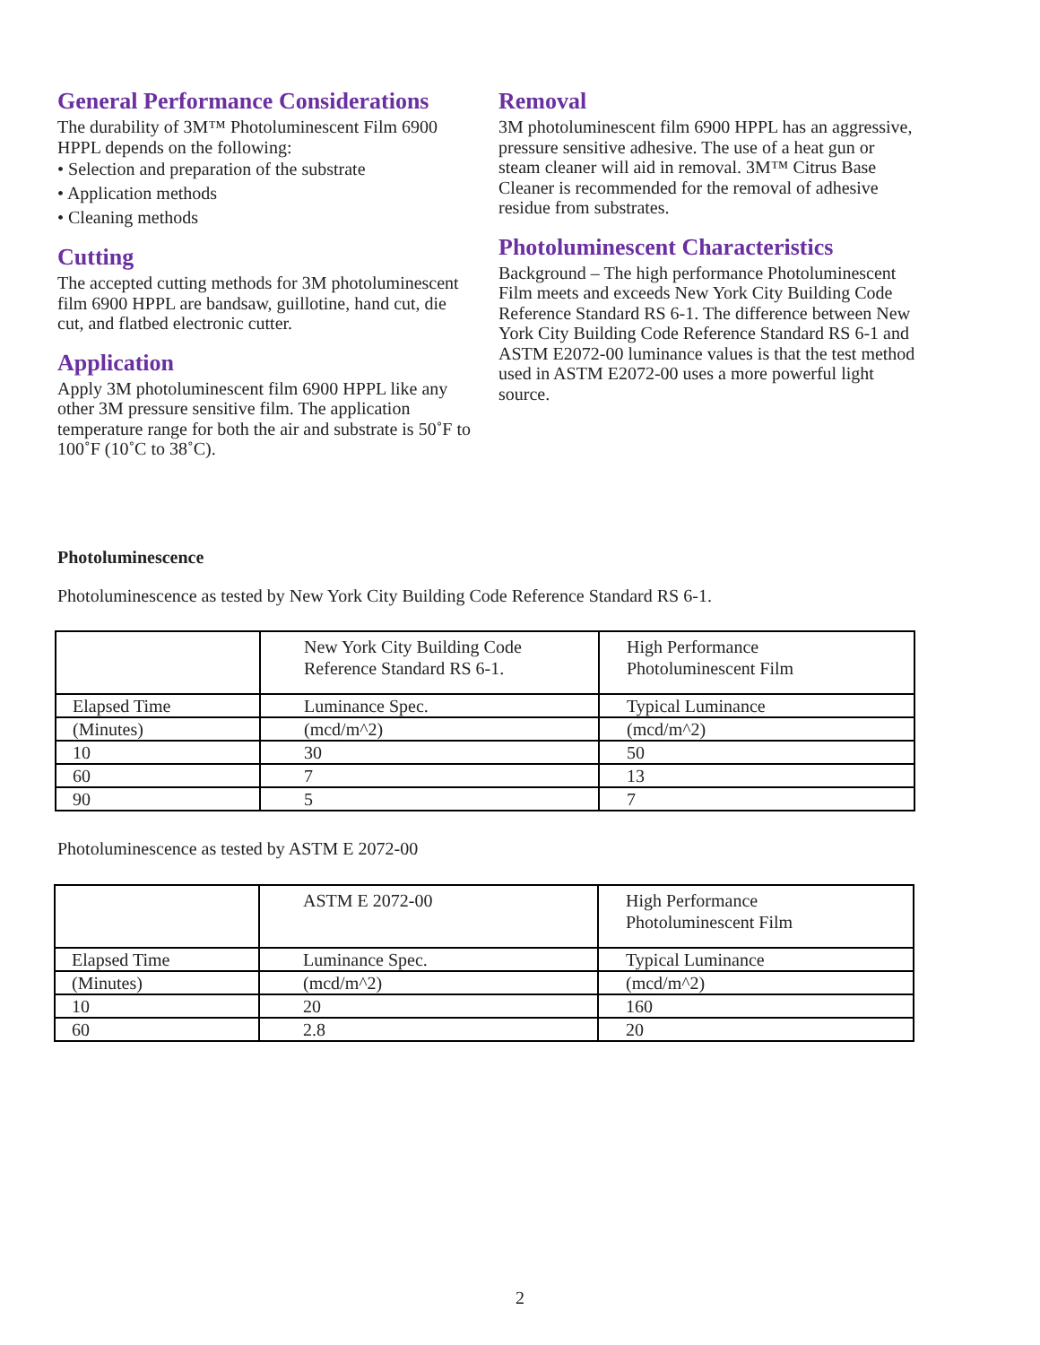General Performance Considerations
The durability of 3M™ Photoluminescent Film 6900 HPPL depends on the following:
• Selection and preparation of the substrate
• Application methods
• Cleaning methods
Cutting
The accepted cutting methods for 3M photoluminescent film 6900 HPPL are bandsaw, guillotine, hand cut, die cut, and flatbed electronic cutter.
Application
Apply 3M photoluminescent film 6900 HPPL like any other 3M pressure sensitive film. The application temperature range for both the air and substrate is 50˚F to 100˚F (10˚C to 38˚C).
Removal
3M photoluminescent film 6900 HPPL has an aggressive, pressure sensitive adhesive. The use of a heat gun or steam cleaner will aid in removal. 3M™ Citrus Base Cleaner is recommended for the removal of adhesive residue from substrates.
Photoluminescent Characteristics
Background – The high performance Photoluminescent Film meets and exceeds New York City Building Code Reference Standard RS 6-1. The difference between New York City Building Code Reference Standard RS 6-1 and ASTM E2072-00 luminance values is that the test method used in ASTM E2072-00 uses a more powerful light source.
Photoluminescence
Photoluminescence as tested by New York City Building Code Reference Standard RS 6-1.
| | New York City Building Code Reference Standard RS 6-1. | High Performance Photoluminescent Film |
| Elapsed Time | Luminance Spec. | Typical Luminance |
| (Minutes) | (mcd/m^2) | (mcd/m^2) |
| 10 | 30 | 50 |
| 60 | 7 | 13 |
| 90 | 5 | 7 |
Photoluminescence as tested by ASTM E 2072-00
| | ASTM E 2072-00 | High Performance Photoluminescent Film |
| Elapsed Time | Luminance Spec. | Typical Luminance |
| (Minutes) | (mcd/m^2) | (mcd/m^2) |
| 10 | 20 | 160 |
| 60 | 2.8 | 20 |
2